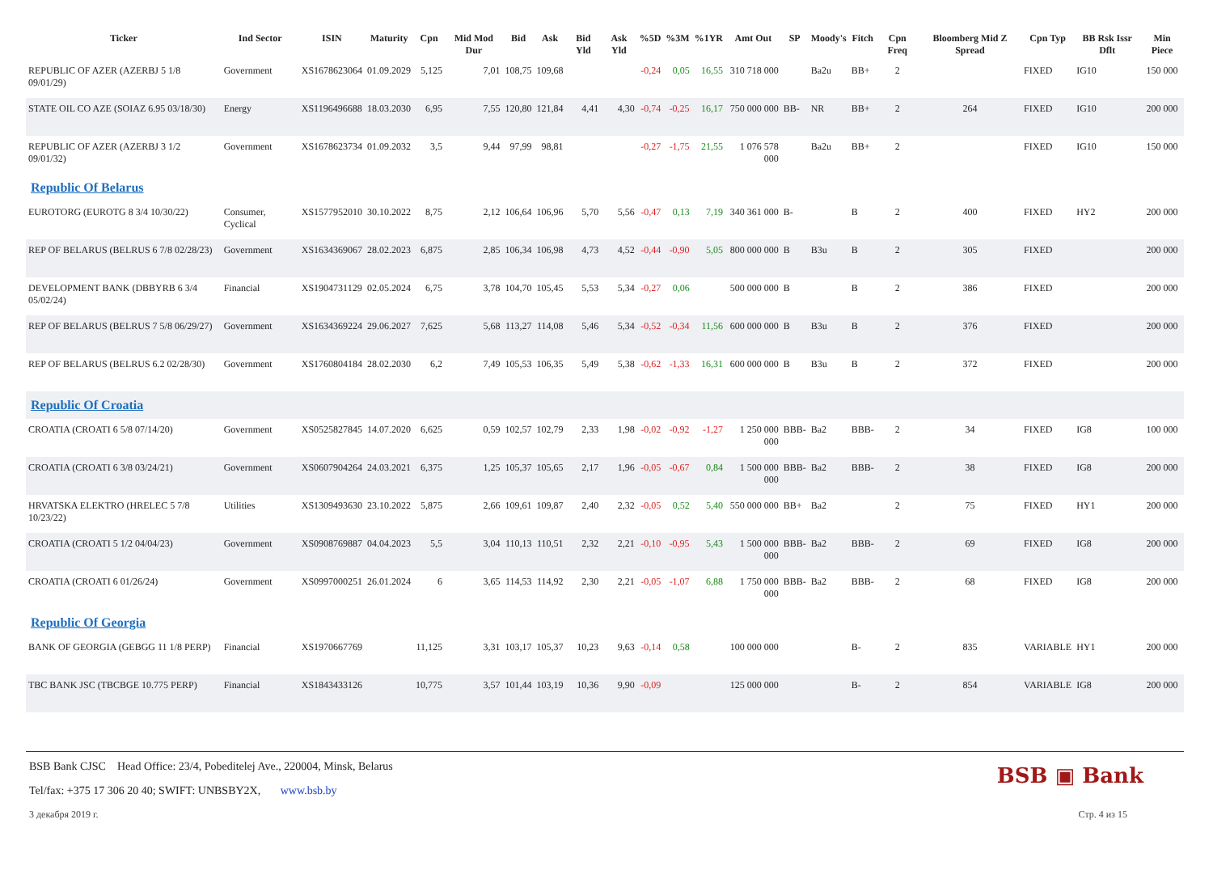| Ticker | Ind Sector | ISIN | Maturity | Cpn | Mid Mod Dur | Bid | Ask | Bid Yld | Ask Yld | %5D | %3M | %1YR | Amt Out | SP | Moody's | Fitch | Cpn Freq | Bloomberg Mid Z Spread | Cpn Typ | BB Rsk Issr Dflt | Min Piece |
| --- | --- | --- | --- | --- | --- | --- | --- | --- | --- | --- | --- | --- | --- | --- | --- | --- | --- | --- | --- | --- | --- |
| REPUBLIC OF AZER (AZERBJ 5 1/8 09/01/29) | Government | XS1678623064 | 01.09.2029 | 5,125 | 7,01 | 108,75 | 109,68 | | | -0,24 | 0,05 | 16,55 | 310 718 000 | | Ba2u | BB+ | 2 | | FIXED | IG10 | 150 000 |
| STATE OIL CO AZE (SOIAZ 6.95 03/18/30) | Energy | XS1196496688 | 18.03.2030 | 6,95 | 7,55 | 120,80 | 121,84 | 4,41 | 4,30 | -0,74 | -0,25 | 16,17 | 750 000 000 | BB- | NR | BB+ | 2 | 264 | FIXED | IG10 | 200 000 |
| REPUBLIC OF AZER (AZERBJ 3 1/2 09/01/32) | Government | XS1678623734 | 01.09.2032 | 3,5 | 9,44 | 97,99 | 98,81 | | | -0,27 | -1,75 | 21,55 | 1 076 578 000 | | Ba2u | BB+ | 2 | | FIXED | IG10 | 150 000 |
| Republic Of Belarus | | | | | | | | | | | | | | | | | | | | | |
| EUROTORG (EUROTG 8 3/4 10/30/22) | Consumer, Cyclical | XS1577952010 | 30.10.2022 | 8,75 | 2,12 | 106,64 | 106,96 | 5,70 | 5,56 | -0,47 | 0,13 | 7,19 | 340 361 000 | B- | | B | 2 | 400 | FIXED | HY2 | 200 000 |
| REP OF BELARUS (BELRUS 6 7/8 02/28/23) | Government | XS1634369067 | 28.02.2023 | 6,875 | 2,85 | 106,34 | 106,98 | 4,73 | 4,52 | -0,44 | -0,90 | 5,05 | 800 000 000 | B | B3u | B | 2 | 305 | FIXED | | 200 000 |
| DEVELOPMENT BANK (DBBYRB 6 3/4 05/02/24) | Financial | XS1904731129 | 02.05.2024 | 6,75 | 3,78 | 104,70 | 105,45 | 5,53 | 5,34 | -0,27 | 0,06 | | 500 000 000 | B | | B | 2 | 386 | FIXED | | 200 000 |
| REP OF BELARUS (BELRUS 7 5/8 06/29/27) | Government | XS1634369224 | 29.06.2027 | 7,625 | 5,68 | 113,27 | 114,08 | 5,46 | 5,34 | -0,52 | -0,34 | 11,56 | 600 000 000 | B | B3u | B | 2 | 376 | FIXED | | 200 000 |
| REP OF BELARUS (BELRUS 6.2 02/28/30) | Government | XS1760804184 | 28.02.2030 | 6,2 | 7,49 | 105,53 | 106,35 | 5,49 | 5,38 | -0,62 | -1,33 | 16,31 | 600 000 000 | B | B3u | B | 2 | 372 | FIXED | | 200 000 |
| Republic Of Croatia | | | | | | | | | | | | | | | | | | | | | |
| CROATIA (CROATI 6 5/8 07/14/20) | Government | XS0525827845 | 14.07.2020 | 6,625 | 0,59 | 102,57 | 102,79 | 2,33 | 1,98 | -0,02 | -0,92 | -1,27 | 1 250 000 000 | BBB- | Ba2 | BBB- | 2 | 34 | FIXED | IG8 | 100 000 |
| CROATIA (CROATI 6 3/8 03/24/21) | Government | XS0607904264 | 24.03.2021 | 6,375 | 1,25 | 105,37 | 105,65 | 2,17 | 1,96 | -0,05 | -0,67 | 0,84 | 1 500 000 000 | BBB- | Ba2 | BBB- | 2 | 38 | FIXED | IG8 | 200 000 |
| HRVATSKA ELEKTRO (HRELEC 5 7/8 10/23/22) | Utilities | XS1309493630 | 23.10.2022 | 5,875 | 2,66 | 109,61 | 109,87 | 2,40 | 2,32 | -0,05 | 0,52 | 5,40 | 550 000 000 | BB+ | Ba2 | | 2 | 75 | FIXED | HY1 | 200 000 |
| CROATIA (CROATI 5 1/2 04/04/23) | Government | XS0908769887 | 04.04.2023 | 5,5 | 3,04 | 110,13 | 110,51 | 2,32 | 2,21 | -0,10 | -0,95 | 5,43 | 1 500 000 000 | BBB- | Ba2 | BBB- | 2 | 69 | FIXED | IG8 | 200 000 |
| CROATIA (CROATI 6 01/26/24) | Government | XS0997000251 | 26.01.2024 | 6 | 3,65 | 114,53 | 114,92 | 2,30 | 2,21 | -0,05 | -1,07 | 6,88 | 1 750 000 000 | BBB- | Ba2 | BBB- | 2 | 68 | FIXED | IG8 | 200 000 |
| Republic Of Georgia | | | | | | | | | | | | | | | | | | | | | |
| BANK OF GEORGIA (GEBGG 11 1/8 PERP) | Financial | XS1970667769 | | 11,125 | 3,31 | 103,17 | 105,37 | 10,23 | 9,63 | -0,14 | 0,58 | | 100 000 000 | | | B- | 2 | 835 | VARIABLE | HY1 | 200 000 |
| TBC BANK JSC (TBCBGE 10.775 PERP) | Financial | XS1843433126 | | 10,775 | 3,57 | 101,44 | 103,19 | 10,36 | 9,90 | -0,09 | | | 125 000 000 | | | B- | 2 | 854 | VARIABLE | IG8 | 200 000 |
BSB ▣ Bank
BSB Bank CJSC Head Office: 23/4, Pobeditelej Ave., 220004, Minsk, Belarus
Tel/fax: +375 17 306 20 40; SWIFT: UNBSBY2X, www.bsb.by
3 декабря 2019 г. Стр. 4 из 15